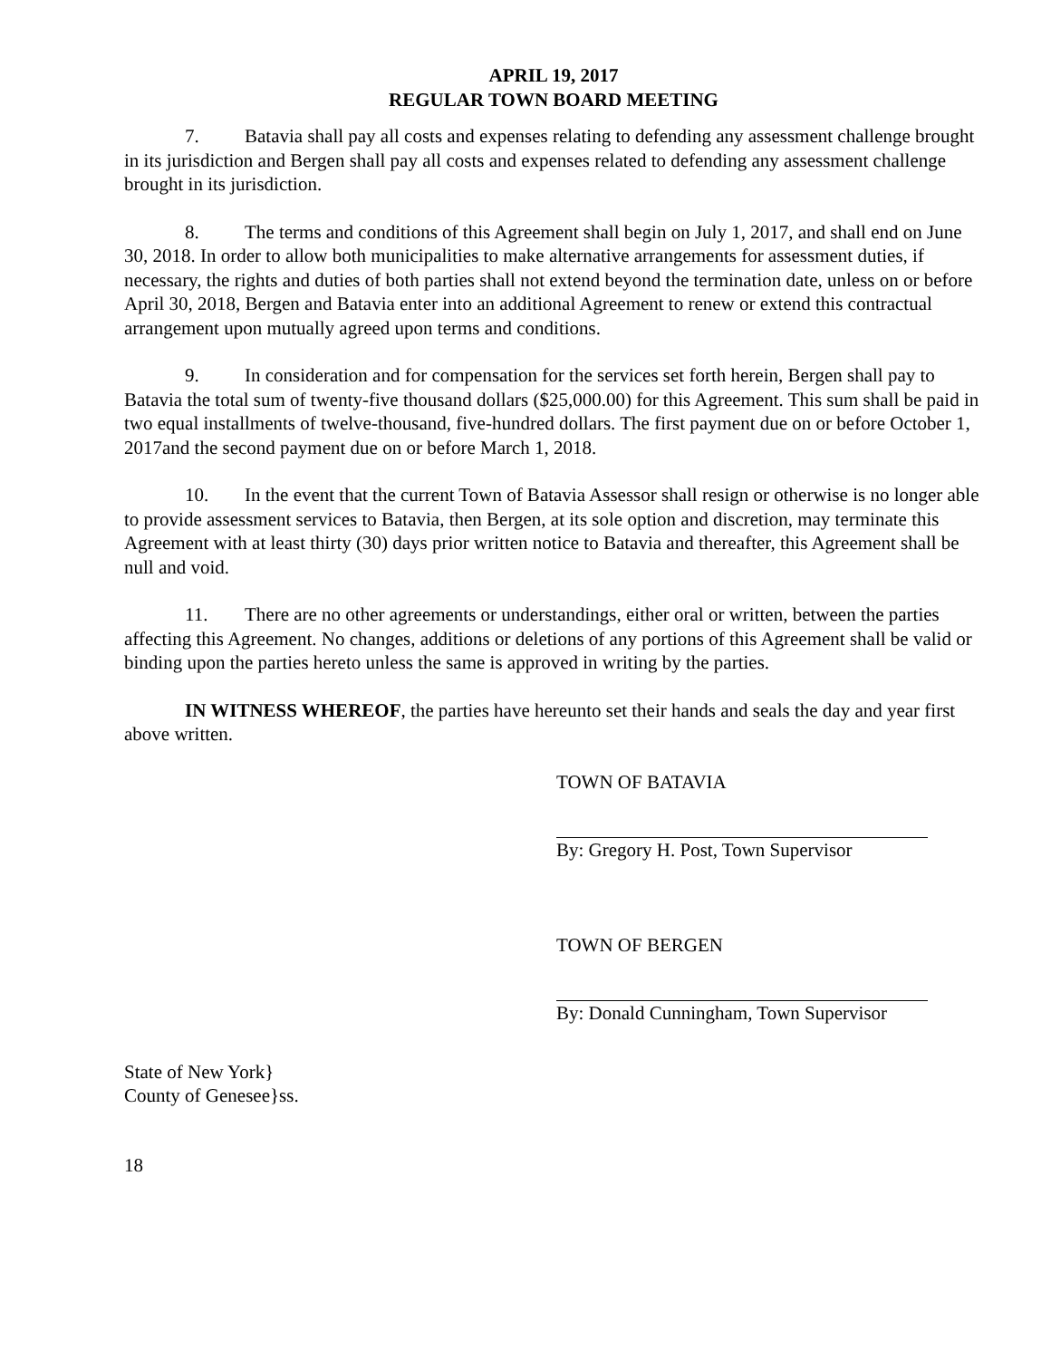APRIL 19, 2017
REGULAR TOWN BOARD MEETING
7. Batavia shall pay all costs and expenses relating to defending any assessment challenge brought in its jurisdiction and Bergen shall pay all costs and expenses related to defending any assessment challenge brought in its jurisdiction.
8. The terms and conditions of this Agreement shall begin on July 1, 2017, and shall end on June 30, 2018. In order to allow both municipalities to make alternative arrangements for assessment duties, if necessary, the rights and duties of both parties shall not extend beyond the termination date, unless on or before April 30, 2018, Bergen and Batavia enter into an additional Agreement to renew or extend this contractual arrangement upon mutually agreed upon terms and conditions.
9. In consideration and for compensation for the services set forth herein, Bergen shall pay to Batavia the total sum of twenty-five thousand dollars ($25,000.00) for this Agreement. This sum shall be paid in two equal installments of twelve-thousand, five-hundred dollars. The first payment due on or before October 1, 2017and the second payment due on or before March 1, 2018.
10. In the event that the current Town of Batavia Assessor shall resign or otherwise is no longer able to provide assessment services to Batavia, then Bergen, at its sole option and discretion, may terminate this Agreement with at least thirty (30) days prior written notice to Batavia and thereafter, this Agreement shall be null and void.
11. There are no other agreements or understandings, either oral or written, between the parties affecting this Agreement. No changes, additions or deletions of any portions of this Agreement shall be valid or binding upon the parties hereto unless the same is approved in writing by the parties.
IN WITNESS WHEREOF, the parties have hereunto set their hands and seals the day and year first above written.
TOWN OF BATAVIA
By: Gregory H. Post, Town Supervisor
TOWN OF BERGEN
By: Donald Cunningham, Town Supervisor
State of New York}
County of Genesee}ss.
18